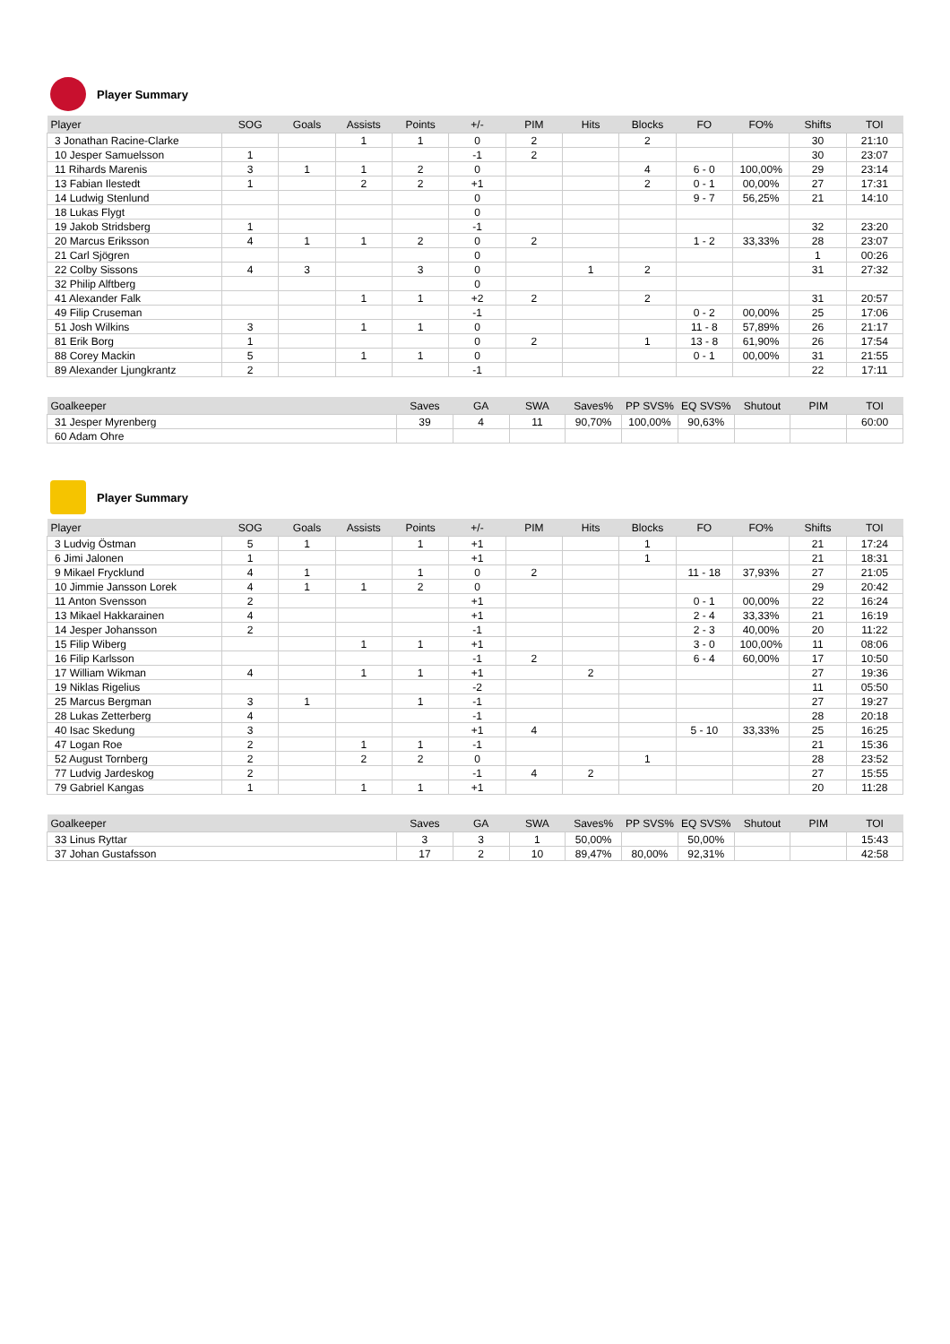Player Summary
| Player | SOG | Goals | Assists | Points | +/- | PIM | Hits | Blocks | FO | FO% | Shifts | TOI |
| --- | --- | --- | --- | --- | --- | --- | --- | --- | --- | --- | --- | --- |
| 3 Jonathan Racine-Clarke | | | 1 | 1 | 0 | 2 | | 2 | | | 30 | 21:10 |
| 10 Jesper Samuelsson | 1 | | | | -1 | 2 | | | | | 30 | 23:07 |
| 11 Rihards Marenis | 3 | 1 | 1 | 2 | 0 | | | 4 | 6 - 0 | 100,00% | 29 | 23:14 |
| 13 Fabian Ilestedt | 1 | | 2 | 2 | +1 | | | 2 | 0 - 1 | 00,00% | 27 | 17:31 |
| 14 Ludwig Stenlund | | | | | 0 | | | | 9 - 7 | 56,25% | 21 | 14:10 |
| 18 Lukas Flygt | | | | | 0 | | | | | | | |
| 19 Jakob Stridsberg | 1 | | | | -1 | | | | | | 32 | 23:20 |
| 20 Marcus Eriksson | 4 | 1 | 1 | 2 | 0 | 2 | | | 1 - 2 | 33,33% | 28 | 23:07 |
| 21 Carl Sjögren | | | | | 0 | | | | | | 1 | 00:26 |
| 22 Colby Sissons | 4 | 3 | | 3 | 0 | | 1 | 2 | | | 31 | 27:32 |
| 32 Philip Alftberg | | | | | 0 | | | | | | | |
| 41 Alexander Falk | | | 1 | 1 | +2 | 2 | | 2 | | | 31 | 20:57 |
| 49 Filip Cruseman | | | | | -1 | | | | 0 - 2 | 00,00% | 25 | 17:06 |
| 51 Josh Wilkins | 3 | | 1 | 1 | 0 | | | | 11 - 8 | 57,89% | 26 | 21:17 |
| 81 Erik Borg | 1 | | | | 0 | 2 | | 1 | 13 - 8 | 61,90% | 26 | 17:54 |
| 88 Corey Mackin | 5 | | 1 | 1 | 0 | | | | 0 - 1 | 00,00% | 31 | 21:55 |
| 89 Alexander Ljungkrantz | 2 | | | | -1 | | | | | | 22 | 17:11 |
| Goalkeeper | Saves | GA | SWA | Saves% | PP SVS% | EQ SVS% | Shutout | PIM | TOI |
| --- | --- | --- | --- | --- | --- | --- | --- | --- | --- |
| 31 Jesper Myrenberg | 39 | 4 | 11 | 90,70% | 100,00% | 90,63% | | | 60:00 |
| 60 Adam Ohre | | | | | | | | | |
Player Summary
| Player | SOG | Goals | Assists | Points | +/- | PIM | Hits | Blocks | FO | FO% | Shifts | TOI |
| --- | --- | --- | --- | --- | --- | --- | --- | --- | --- | --- | --- | --- |
| 3 Ludvig Östman | 5 | 1 | | 1 | +1 | | | 1 | | | 21 | 17:24 |
| 6 Jimi Jalonen | 1 | | | | +1 | | | 1 | | | 21 | 18:31 |
| 9 Mikael Frycklund | 4 | 1 | | 1 | 0 | 2 | | | 11 - 18 | 37,93% | 27 | 21:05 |
| 10 Jimmie Jansson Lorek | 4 | 1 | 1 | 2 | 0 | | | | | | 29 | 20:42 |
| 11 Anton Svensson | 2 | | | | +1 | | | | 0 - 1 | 00,00% | 22 | 16:24 |
| 13 Mikael Hakkarainen | 4 | | | | +1 | | | | 2 - 4 | 33,33% | 21 | 16:19 |
| 14 Jesper Johansson | 2 | | | | -1 | | | | 2 - 3 | 40,00% | 20 | 11:22 |
| 15 Filip Wiberg | | | 1 | 1 | +1 | | | | 3 - 0 | 100,00% | 11 | 08:06 |
| 16 Filip Karlsson | | | | | -1 | 2 | | | 6 - 4 | 60,00% | 17 | 10:50 |
| 17 William Wikman | 4 | | 1 | 1 | +1 | | 2 | | | | 27 | 19:36 |
| 19 Niklas Rigelius | | | | | -2 | | | | | | 11 | 05:50 |
| 25 Marcus Bergman | 3 | 1 | | 1 | -1 | | | | | | 27 | 19:27 |
| 28 Lukas Zetterberg | 4 | | | | -1 | | | | | | 28 | 20:18 |
| 40 Isac Skedung | 3 | | | | +1 | 4 | | | 5 - 10 | 33,33% | 25 | 16:25 |
| 47 Logan Roe | 2 | | 1 | 1 | -1 | | | | | | 21 | 15:36 |
| 52 August Tornberg | 2 | | 2 | 2 | 0 | | | 1 | | | 28 | 23:52 |
| 77 Ludvig Jardeskog | 2 | | | | -1 | 4 | 2 | | | | 27 | 15:55 |
| 79 Gabriel Kangas | 1 | | 1 | 1 | +1 | | | | | | 20 | 11:28 |
| Goalkeeper | Saves | GA | SWA | Saves% | PP SVS% | EQ SVS% | Shutout | PIM | TOI |
| --- | --- | --- | --- | --- | --- | --- | --- | --- | --- |
| 33 Linus Ryttar | 3 | 3 | 1 | 50,00% | | 50,00% | | | 15:43 |
| 37 Johan Gustafsson | 17 | 2 | 10 | 89,47% | 80,00% | 92,31% | | | 42:58 |